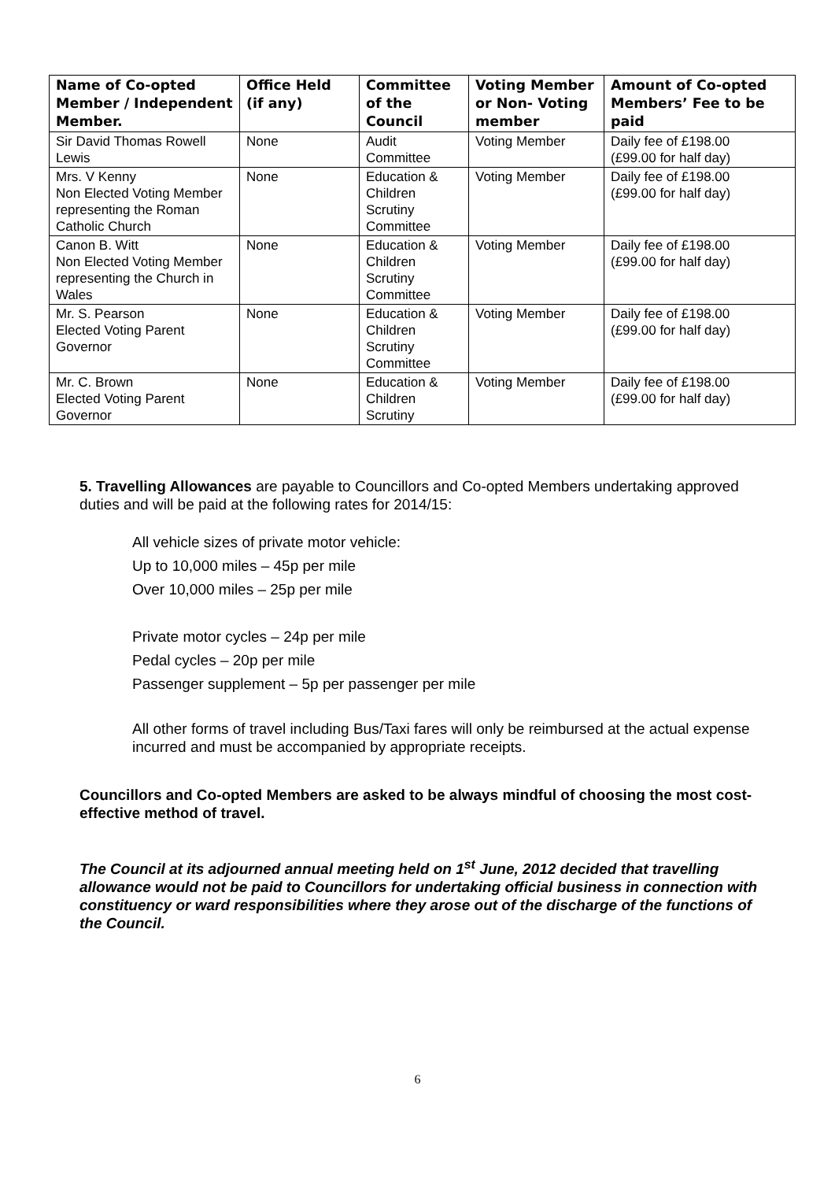| Name of Co-opted Member / Independent Member. | Office Held (if any) | Committee of the Council | Voting Member or Non- Voting member | Amount of Co-opted Members’ Fee to be paid |
| --- | --- | --- | --- | --- |
| Sir David Thomas Rowell Lewis | None | Audit Committee | Voting Member | Daily fee of £198.00 (£99.00 for half day) |
| Mrs. V Kenny Non Elected Voting Member representing the Roman Catholic Church | None | Education & Children Scrutiny Committee | Voting Member | Daily fee of £198.00 (£99.00 for half day) |
| Canon B. Witt Non Elected Voting Member representing the Church in Wales | None | Education & Children Scrutiny Committee | Voting Member | Daily fee of £198.00 (£99.00 for half day) |
| Mr. S. Pearson Elected Voting Parent Governor | None | Education & Children Scrutiny Committee | Voting Member | Daily fee of £198.00 (£99.00 for half day) |
| Mr. C. Brown Elected Voting Parent Governor | None | Education & Children Scrutiny | Voting Member | Daily fee of £198.00 (£99.00 for half day) |
5. Travelling Allowances are payable to Councillors and Co-opted Members undertaking approved duties and will be paid at the following rates for 2014/15:
All vehicle sizes of private motor vehicle:
Up to 10,000 miles – 45p per mile
Over 10,000 miles – 25p per mile
Private motor cycles – 24p per mile
Pedal cycles – 20p per mile
Passenger supplement – 5p per passenger per mile
All other forms of travel including Bus/Taxi fares will only be reimbursed at the actual expense incurred and must be accompanied by appropriate receipts.
Councillors and Co-opted Members are asked to be always mindful of choosing the most cost-effective method of travel.
The Council at its adjourned annual meeting held on 1<sup>st</sup> June, 2012 decided that travelling allowance would not be paid to Councillors for undertaking official business in connection with constituency or ward responsibilities where they arose out of the discharge of the functions of the Council.
6